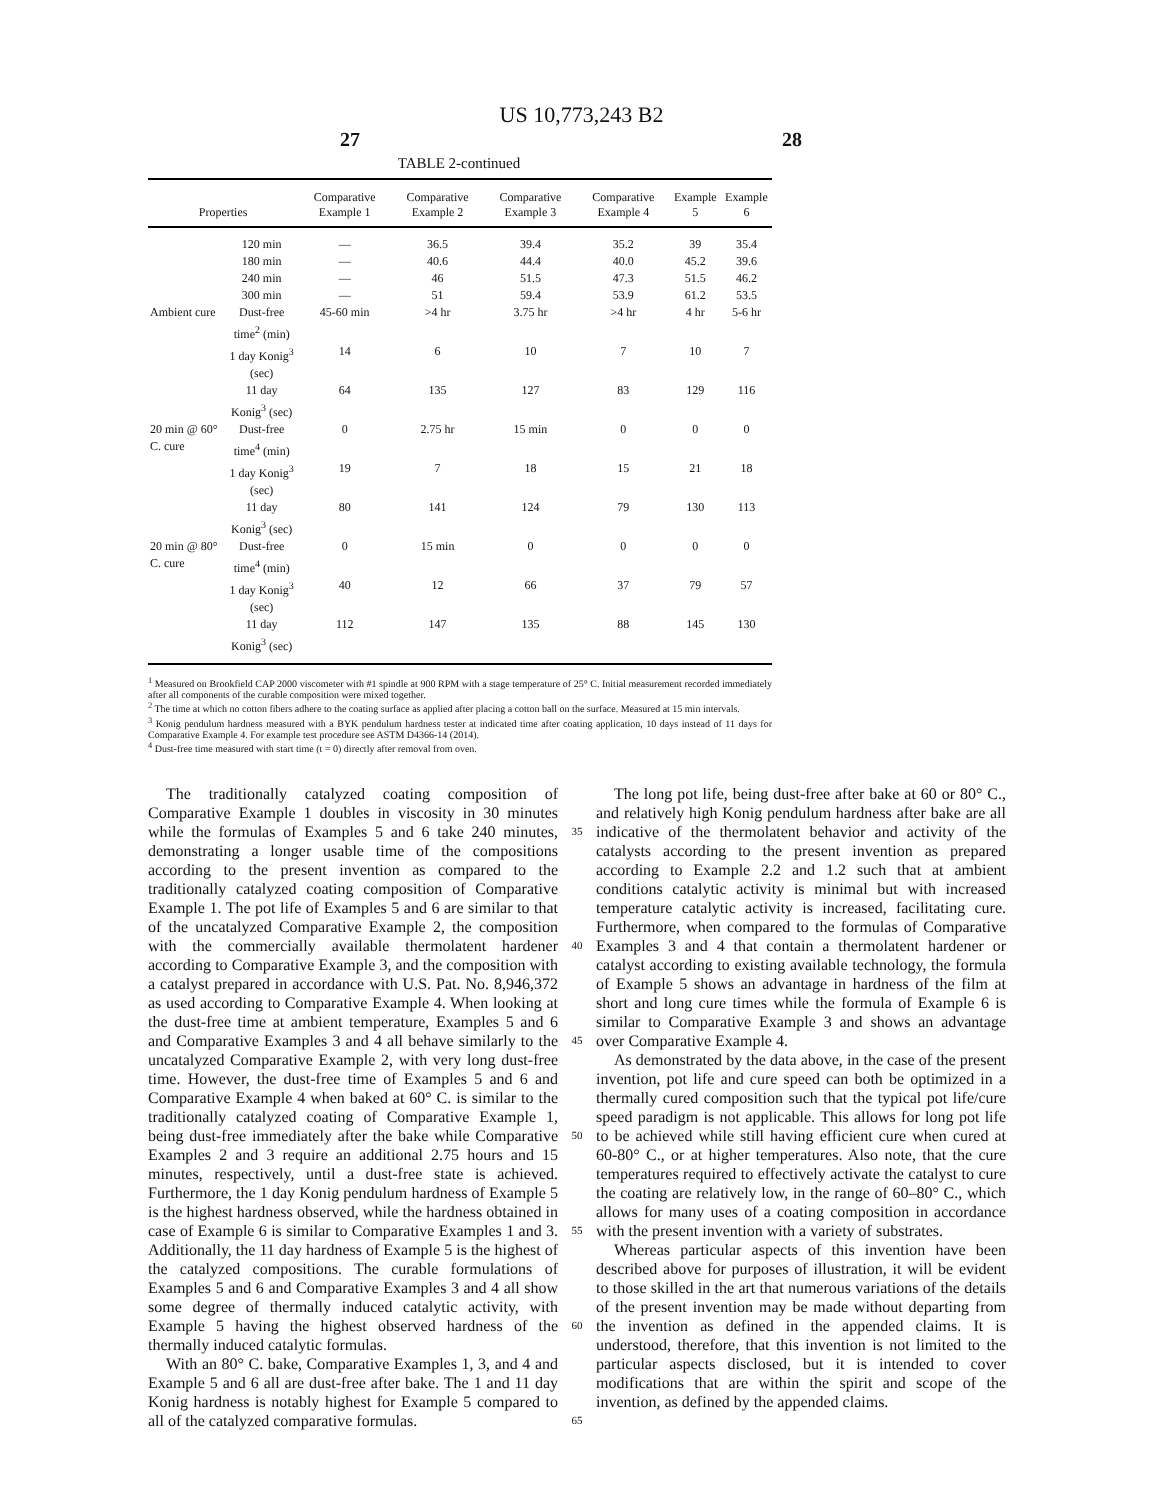US 10,773,243 B2
27 28
TABLE 2-continued
| Properties | | Comparative Example 1 | Comparative Example 2 | Comparative Example 3 | Comparative Example 4 | Example 5 | Example 6 |
| --- | --- | --- | --- | --- | --- | --- | --- |
| | 120 min | — | 36.5 | 39.4 | 35.2 | 39 | 35.4 |
| | 180 min | — | 40.6 | 44.4 | 40.0 | 45.2 | 39.6 |
| | 240 min | — | 46 | 51.5 | 47.3 | 51.5 | 46.2 |
| | 300 min | — | 51 | 59.4 | 53.9 | 61.2 | 53.5 |
| Ambient cure | Dust-free time<sup>2</sup> (min) | 45-60 min | >4 hr | 3.75 hr | >4 hr | 4 hr | 5-6 hr |
| | 1 day Konig<sup>3</sup> (sec) | 14 | 6 | 10 | 7 | 10 | 7 |
| | 11 day Konig<sup>3</sup> (sec) | 64 | 135 | 127 | 83 | 129 | 116 |
| 20 min @ 60° C. cure | Dust-free time<sup>4</sup> (min) | 0 | 2.75 hr | 15 min | 0 | 0 | 0 |
| | 1 day Konig<sup>3</sup> (sec) | 19 | 7 | 18 | 15 | 21 | 18 |
| | 11 day Konig<sup>3</sup> (sec) | 80 | 141 | 124 | 79 | 130 | 113 |
| 20 min @ 80° C. cure | Dust-free time<sup>4</sup> (min) | 0 | 15 min | 0 | 0 | 0 | 0 |
| | 1 day Konig<sup>3</sup> (sec) | 40 | 12 | 66 | 37 | 79 | 57 |
| | 11 day Konig<sup>3</sup> (sec) | 112 | 147 | 135 | 88 | 145 | 130 |
<sup>1</sup> Measured on Brookfield CAP 2000 viscometer with #1 spindle at 900 RPM with a stage temperature of 25° C. Initial measurement recorded immediately after all components of the curable composition were mixed together.
<sup>2</sup> The time at which no cotton fibers adhere to the coating surface as applied after placing a cotton ball on the surface. Measured at 15 min intervals.
<sup>3</sup> Konig pendulum hardness measured with a BYK pendulum hardness tester at indicated time after coating application, 10 days instead of 11 days for Comparative Example 4. For example test procedure see ASTM D4366-14 (2014).
<sup>4</sup> Dust-free time measured with start time (t = 0) directly after removal from oven.
The traditionally catalyzed coating composition of Comparative Example 1 doubles in viscosity in 30 minutes while the formulas of Examples 5 and 6 take 240 minutes, demonstrating a longer usable time of the compositions according to the present invention as compared to the traditionally catalyzed coating composition of Comparative Example 1. The pot life of Examples 5 and 6 are similar to that of the uncatalyzed Comparative Example 2, the composition with the commercially available thermolatent hardener according to Comparative Example 3, and the composition with a catalyst prepared in accordance with U.S. Pat. No. 8,946,372 as used according to Comparative Example 4. When looking at the dust-free time at ambient temperature, Examples 5 and 6 and Comparative Examples 3 and 4 all behave similarly to the uncatalyzed Comparative Example 2, with very long dust-free time. However, the dust-free time of Examples 5 and 6 and Comparative Example 4 when baked at 60° C. is similar to the traditionally catalyzed coating of Comparative Example 1, being dust-free immediately after the bake while Comparative Examples 2 and 3 require an additional 2.75 hours and 15 minutes, respectively, until a dust-free state is achieved. Furthermore, the 1 day Konig pendulum hardness of Example 5 is the highest hardness observed, while the hardness obtained in case of Example 6 is similar to Comparative Examples 1 and 3. Additionally, the 11 day hardness of Example 5 is the highest of the catalyzed compositions. The curable formulations of Examples 5 and 6 and Comparative Examples 3 and 4 all show some degree of thermally induced catalytic activity, with Example 5 having the highest observed hardness of the thermally induced catalytic formulas.
With an 80° C. bake, Comparative Examples 1, 3, and 4 and Example 5 and 6 all are dust-free after bake. The 1 and 11 day Konig hardness is notably highest for Example 5 compared to all of the catalyzed comparative formulas.
35
40
45
50
55
60
65
The long pot life, being dust-free after bake at 60 or 80° C., and relatively high Konig pendulum hardness after bake are all indicative of the thermolatent behavior and activity of the catalysts according to the present invention as prepared according to Example 2.2 and 1.2 such that at ambient conditions catalytic activity is minimal but with increased temperature catalytic activity is increased, facilitating cure. Furthermore, when compared to the formulas of Comparative Examples 3 and 4 that contain a thermolatent hardener or catalyst according to existing available technology, the formula of Example 5 shows an advantage in hardness of the film at short and long cure times while the formula of Example 6 is similar to Comparative Example 3 and shows an advantage over Comparative Example 4.
As demonstrated by the data above, in the case of the present invention, pot life and cure speed can both be optimized in a thermally cured composition such that the typical pot life/cure speed paradigm is not applicable. This allows for long pot life to be achieved while still having efficient cure when cured at 60-80° C., or at higher temperatures. Also note, that the cure temperatures required to effectively activate the catalyst to cure the coating are relatively low, in the range of 60–80° C., which allows for many uses of a coating composition in accordance with the present invention with a variety of substrates.
Whereas particular aspects of this invention have been described above for purposes of illustration, it will be evident to those skilled in the art that numerous variations of the details of the present invention may be made without departing from the invention as defined in the appended claims. It is understood, therefore, that this invention is not limited to the particular aspects disclosed, but it is intended to cover modifications that are within the spirit and scope of the invention, as defined by the appended claims.